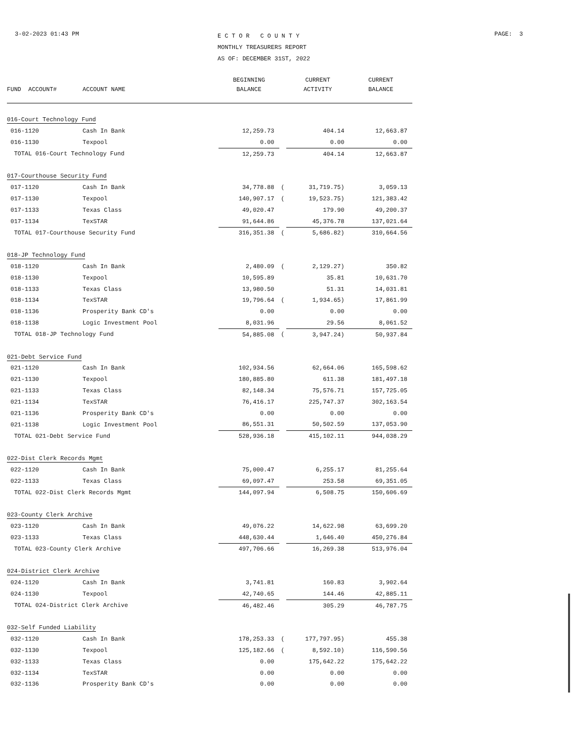3-02-2023 01:43 PM
E C T O R C O U N T Y
MONTHLY TREASURERS REPORT
AS OF: DECEMBER 31ST, 2022
PAGE: 3
| | | BEGINNING | | CURRENT | CURRENT |
| --- | --- | --- | --- | --- | --- |
| FUND ACCOUNT# | ACCOUNT NAME | BALANCE | | ACTIVITY | BALANCE |
| 016-Court Technology Fund | | | | | |
| 016-1120 | Cash In Bank | 12,259.73 | | 404.14 | 12,663.87 |
| 016-1130 | Texpool | 0.00 | | 0.00 | 0.00 |
| TOTAL 016-Court Technology Fund | | 12,259.73 | | 404.14 | 12,663.87 |
| 017-Courthouse Security Fund | | | | | |
| 017-1120 | Cash In Bank | 34,778.88 | ( | 31,719.75) | 3,059.13 |
| 017-1130 | Texpool | 140,907.17 | ( | 19,523.75) | 121,383.42 |
| 017-1133 | Texas Class | 49,020.47 | | 179.90 | 49,200.37 |
| 017-1134 | TexSTAR | 91,644.86 | | 45,376.78 | 137,021.64 |
| TOTAL 017-Courthouse Security Fund | | 316,351.38 | ( | 5,686.82) | 310,664.56 |
| 018-JP Technology Fund | | | | | |
| 018-1120 | Cash In Bank | 2,480.09 | ( | 2,129.27) | 350.82 |
| 018-1130 | Texpool | 10,595.89 | | 35.81 | 10,631.70 |
| 018-1133 | Texas Class | 13,980.50 | | 51.31 | 14,031.81 |
| 018-1134 | TexSTAR | 19,796.64 | ( | 1,934.65) | 17,861.99 |
| 018-1136 | Prosperity Bank CD's | 0.00 | | 0.00 | 0.00 |
| 018-1138 | Logic Investment Pool | 8,031.96 | | 29.56 | 8,061.52 |
| TOTAL 018-JP Technology Fund | | 54,885.08 | ( | 3,947.24) | 50,937.84 |
| 021-Debt Service Fund | | | | | |
| 021-1120 | Cash In Bank | 102,934.56 | | 62,664.06 | 165,598.62 |
| 021-1130 | Texpool | 180,885.80 | | 611.38 | 181,497.18 |
| 021-1133 | Texas Class | 82,148.34 | | 75,576.71 | 157,725.05 |
| 021-1134 | TexSTAR | 76,416.17 | | 225,747.37 | 302,163.54 |
| 021-1136 | Prosperity Bank CD's | 0.00 | | 0.00 | 0.00 |
| 021-1138 | Logic Investment Pool | 86,551.31 | | 50,502.59 | 137,053.90 |
| TOTAL 021-Debt Service Fund | | 528,936.18 | | 415,102.11 | 944,038.29 |
| 022-Dist Clerk Records Mgmt | | | | | |
| 022-1120 | Cash In Bank | 75,000.47 | | 6,255.17 | 81,255.64 |
| 022-1133 | Texas Class | 69,097.47 | | 253.58 | 69,351.05 |
| TOTAL 022-Dist Clerk Records Mgmt | | 144,097.94 | | 6,508.75 | 150,606.69 |
| 023-County Clerk Archive | | | | | |
| 023-1120 | Cash In Bank | 49,076.22 | | 14,622.98 | 63,699.20 |
| 023-1133 | Texas Class | 448,630.44 | | 1,646.40 | 450,276.84 |
| TOTAL 023-County Clerk Archive | | 497,706.66 | | 16,269.38 | 513,976.04 |
| 024-District Clerk Archive | | | | | |
| 024-1120 | Cash In Bank | 3,741.81 | | 160.83 | 3,902.64 |
| 024-1130 | Texpool | 42,740.65 | | 144.46 | 42,885.11 |
| TOTAL 024-District Clerk Archive | | 46,482.46 | | 305.29 | 46,787.75 |
| 032-Self Funded Liability | | | | | |
| 032-1120 | Cash In Bank | 178,253.33 | ( | 177,797.95) | 455.38 |
| 032-1130 | Texpool | 125,182.66 | ( | 8,592.10) | 116,590.56 |
| 032-1133 | Texas Class | 0.00 | | 175,642.22 | 175,642.22 |
| 032-1134 | TexSTAR | 0.00 | | 0.00 | 0.00 |
| 032-1136 | Prosperity Bank CD's | 0.00 | | 0.00 | 0.00 |